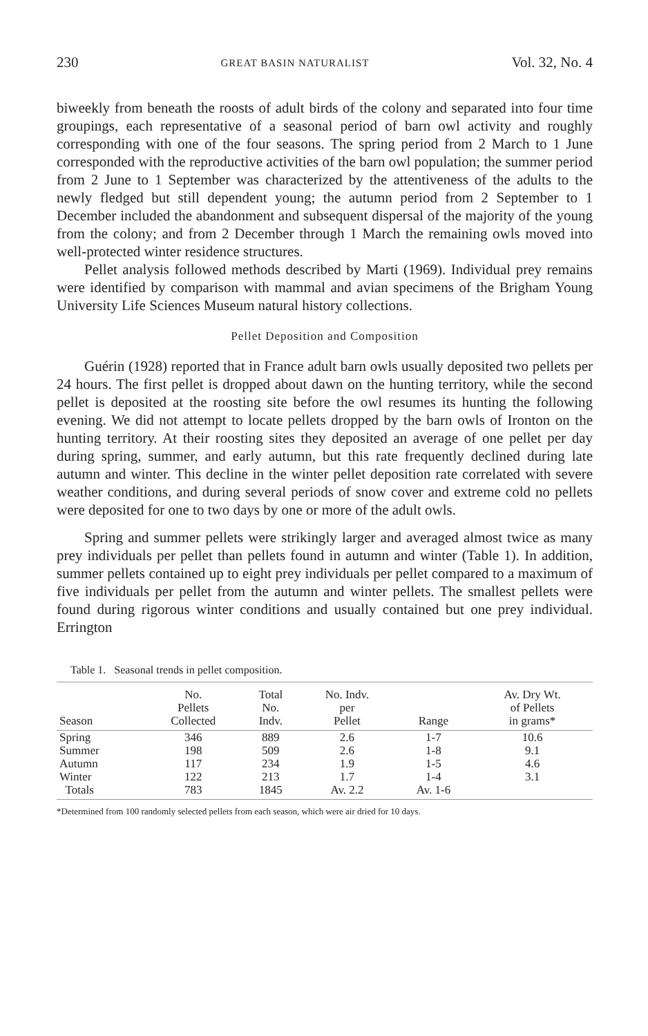230 GREAT BASIN NATURALIST Vol. 32, No. 4
biweekly from beneath the roosts of adult birds of the colony and separated into four time groupings, each representative of a seasonal period of barn owl activity and roughly corresponding with one of the four seasons. The spring period from 2 March to 1 June corresponded with the reproductive activities of the barn owl population; the summer period from 2 June to 1 September was characterized by the attentiveness of the adults to the newly fledged but still dependent young; the autumn period from 2 September to 1 December included the abandonment and subsequent dispersal of the majority of the young from the colony; and from 2 December through 1 March the remaining owls moved into well-protected winter residence structures.
Pellet analysis followed methods described by Marti (1969). Individual prey remains were identified by comparison with mammal and avian specimens of the Brigham Young University Life Sciences Museum natural history collections.
Pellet Deposition and Composition
Guérin (1928) reported that in France adult barn owls usually deposited two pellets per 24 hours. The first pellet is dropped about dawn on the hunting territory, while the second pellet is deposited at the roosting site before the owl resumes its hunting the following evening. We did not attempt to locate pellets dropped by the barn owls of Ironton on the hunting territory. At their roosting sites they deposited an average of one pellet per day during spring, summer, and early autumn, but this rate frequently declined during late autumn and winter. This decline in the winter pellet deposition rate correlated with severe weather conditions, and during several periods of snow cover and extreme cold no pellets were deposited for one to two days by one or more of the adult owls.
Spring and summer pellets were strikingly larger and averaged almost twice as many prey individuals per pellet than pellets found in autumn and winter (Table 1). In addition, summer pellets contained up to eight prey individuals per pellet compared to a maximum of five individuals per pellet from the autumn and winter pellets. The smallest pellets were found during rigorous winter conditions and usually contained but one prey individual. Errington
Table 1. Seasonal trends in pellet composition.
| Season | No. Pellets Collected | Total No. Indv. | No. Indv. per Pellet | Range | Av. Dry Wt. of Pellets in grams* |
| --- | --- | --- | --- | --- | --- |
| Spring | 346 | 889 | 2.6 | 1-7 | 10.6 |
| Summer | 198 | 509 | 2.6 | 1-8 | 9.1 |
| Autumn | 117 | 234 | 1.9 | 1-5 | 4.6 |
| Winter | 122 | 213 | 1.7 | 1-4 | 3.1 |
| Totals | 783 | 1845 | Av. 2.2 | Av. 1-6 | |
*Determined from 100 randomly selected pellets from each season, which were air dried for 10 days.